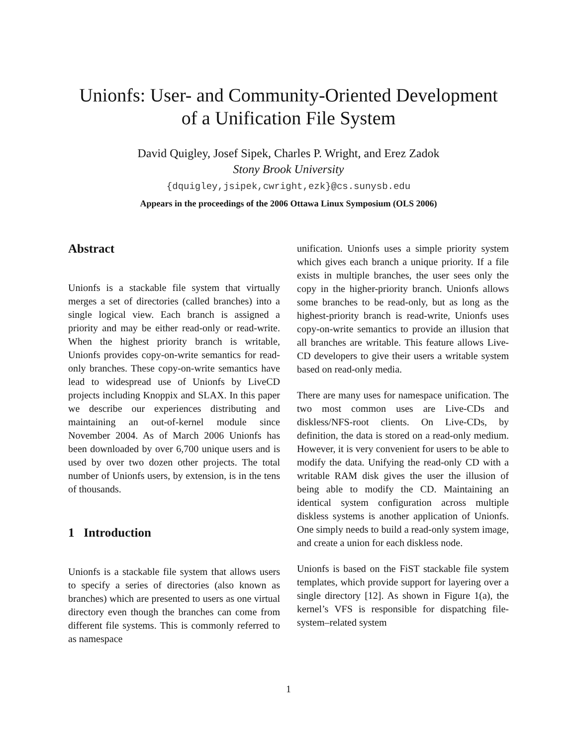Unionfs: User- and Community-Oriented Development
of a Unification File System
David Quigley, Josef Sipek, Charles P. Wright, and Erez Zadok
Stony Brook University
{dquigley,jsipek,cwright,ezk}@cs.sunysb.edu
Appears in the proceedings of the 2006 Ottawa Linux Symposium (OLS 2006)
Abstract
Unionfs is a stackable file system that virtually merges a set of directories (called branches) into a single logical view. Each branch is assigned a priority and may be either read-only or read-write. When the highest priority branch is writable, Unionfs provides copy-on-write semantics for read-only branches. These copy-on-write semantics have lead to widespread use of Unionfs by LiveCD projects including Knoppix and SLAX. In this paper we describe our experiences distributing and maintaining an out-of-kernel module since November 2004. As of March 2006 Unionfs has been downloaded by over 6,700 unique users and is used by over two dozen other projects. The total number of Unionfs users, by extension, is in the tens of thousands.
1 Introduction
Unionfs is a stackable file system that allows users to specify a series of directories (also known as branches) which are presented to users as one virtual directory even though the branches can come from different file systems. This is commonly referred to as namespace
unification. Unionfs uses a simple priority system which gives each branch a unique priority. If a file exists in multiple branches, the user sees only the copy in the higher-priority branch. Unionfs allows some branches to be read-only, but as long as the highest-priority branch is read-write, Unionfs uses copy-on-write semantics to provide an illusion that all branches are writable. This feature allows Live-CD developers to give their users a writable system based on read-only media.
There are many uses for namespace unification. The two most common uses are Live-CDs and diskless/NFS-root clients. On Live-CDs, by definition, the data is stored on a read-only medium. However, it is very convenient for users to be able to modify the data. Unifying the read-only CD with a writable RAM disk gives the user the illusion of being able to modify the CD. Maintaining an identical system configuration across multiple diskless systems is another application of Unionfs. One simply needs to build a read-only system image, and create a union for each diskless node.
Unionfs is based on the FiST stackable file system templates, which provide support for layering over a single directory [12]. As shown in Figure 1(a), the kernel’s VFS is responsible for dispatching file-system–related system
1